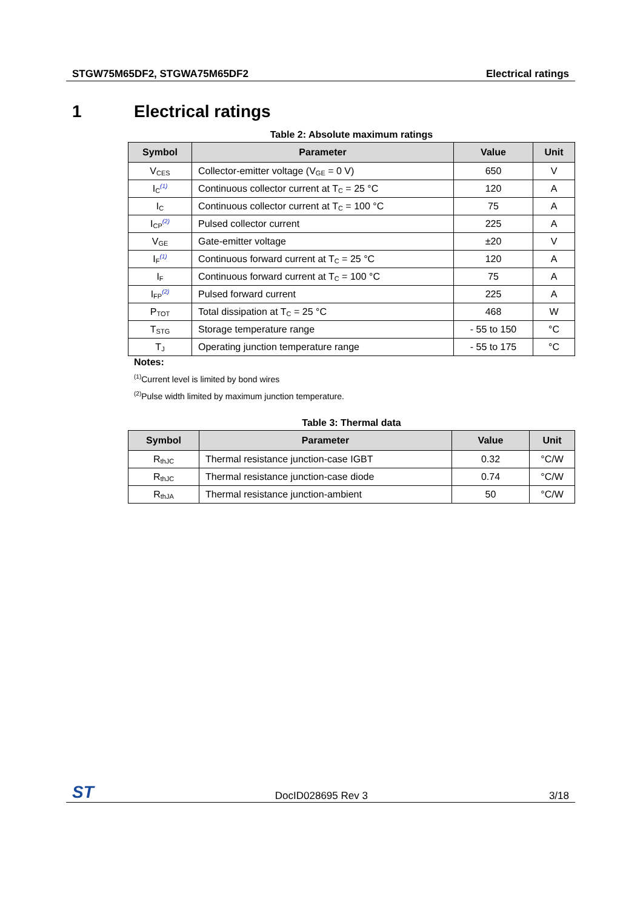STGW75M65DF2, STGWA75M65DF2 Electrical ratings
1 Electrical ratings
Table 2: Absolute maximum ratings
| Symbol | Parameter | Value | Unit |
| --- | --- | --- | --- |
| V<sub>CES</sub> | Collector-emitter voltage (V<sub>GE</sub> = 0 V) | 650 | V |
| I<sub>C</sub><sup>(1)</sup> | Continuous collector current at T<sub>C</sub> = 25 °C | 120 | A |
| I<sub>C</sub> | Continuous collector current at T<sub>C</sub> = 100 °C | 75 | A |
| I<sub>CP</sub><sup>(2)</sup> | Pulsed collector current | 225 | A |
| V<sub>GE</sub> | Gate-emitter voltage | ±20 | V |
| I<sub>F</sub><sup>(1)</sup> | Continuous forward current at T<sub>C</sub> = 25 °C | 120 | A |
| I<sub>F</sub> | Continuous forward current at T<sub>C</sub> = 100 °C | 75 | A |
| I<sub>FP</sub><sup>(2)</sup> | Pulsed forward current | 225 | A |
| P<sub>TOT</sub> | Total dissipation at T<sub>C</sub> = 25 °C | 468 | W |
| T<sub>STG</sub> | Storage temperature range | - 55 to 150 | °C |
| T<sub>J</sub> | Operating junction temperature range | - 55 to 175 | °C |
Notes:
<sup>(1)</sup> Current level is limited by bond wires
<sup>(2)</sup> Pulse width limited by maximum junction temperature.
Table 3: Thermal data
| Symbol | Parameter | Value | Unit |
| --- | --- | --- | --- |
| R<sub>thJC</sub> | Thermal resistance junction-case IGBT | 0.32 | °C/W |
| R<sub>thJC</sub> | Thermal resistance junction-case diode | 0.74 | °C/W |
| R<sub>thJA</sub> | Thermal resistance junction-ambient | 50 | °C/W |
ST DocID028695 Rev 3 3/18